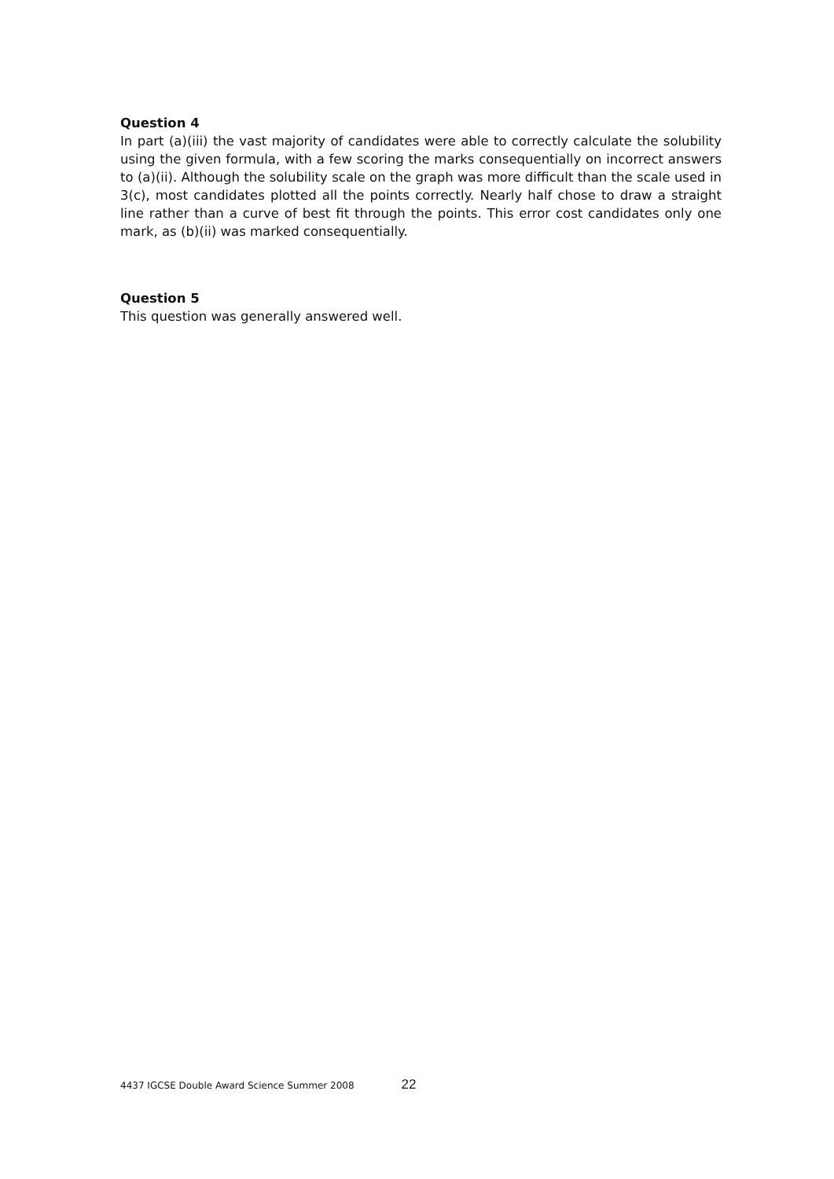Question 4
In part (a)(iii) the vast majority of candidates were able to correctly calculate the solubility using the given formula, with a few scoring the marks consequentially on incorrect answers to (a)(ii). Although the solubility scale on the graph was more difficult than the scale used in 3(c), most candidates plotted all the points correctly. Nearly half chose to draw a straight line rather than a curve of best fit through the points. This error cost candidates only one mark, as (b)(ii) was marked consequentially.
Question 5
This question was generally answered well.
4437 IGCSE Double Award Science Summer 2008 22